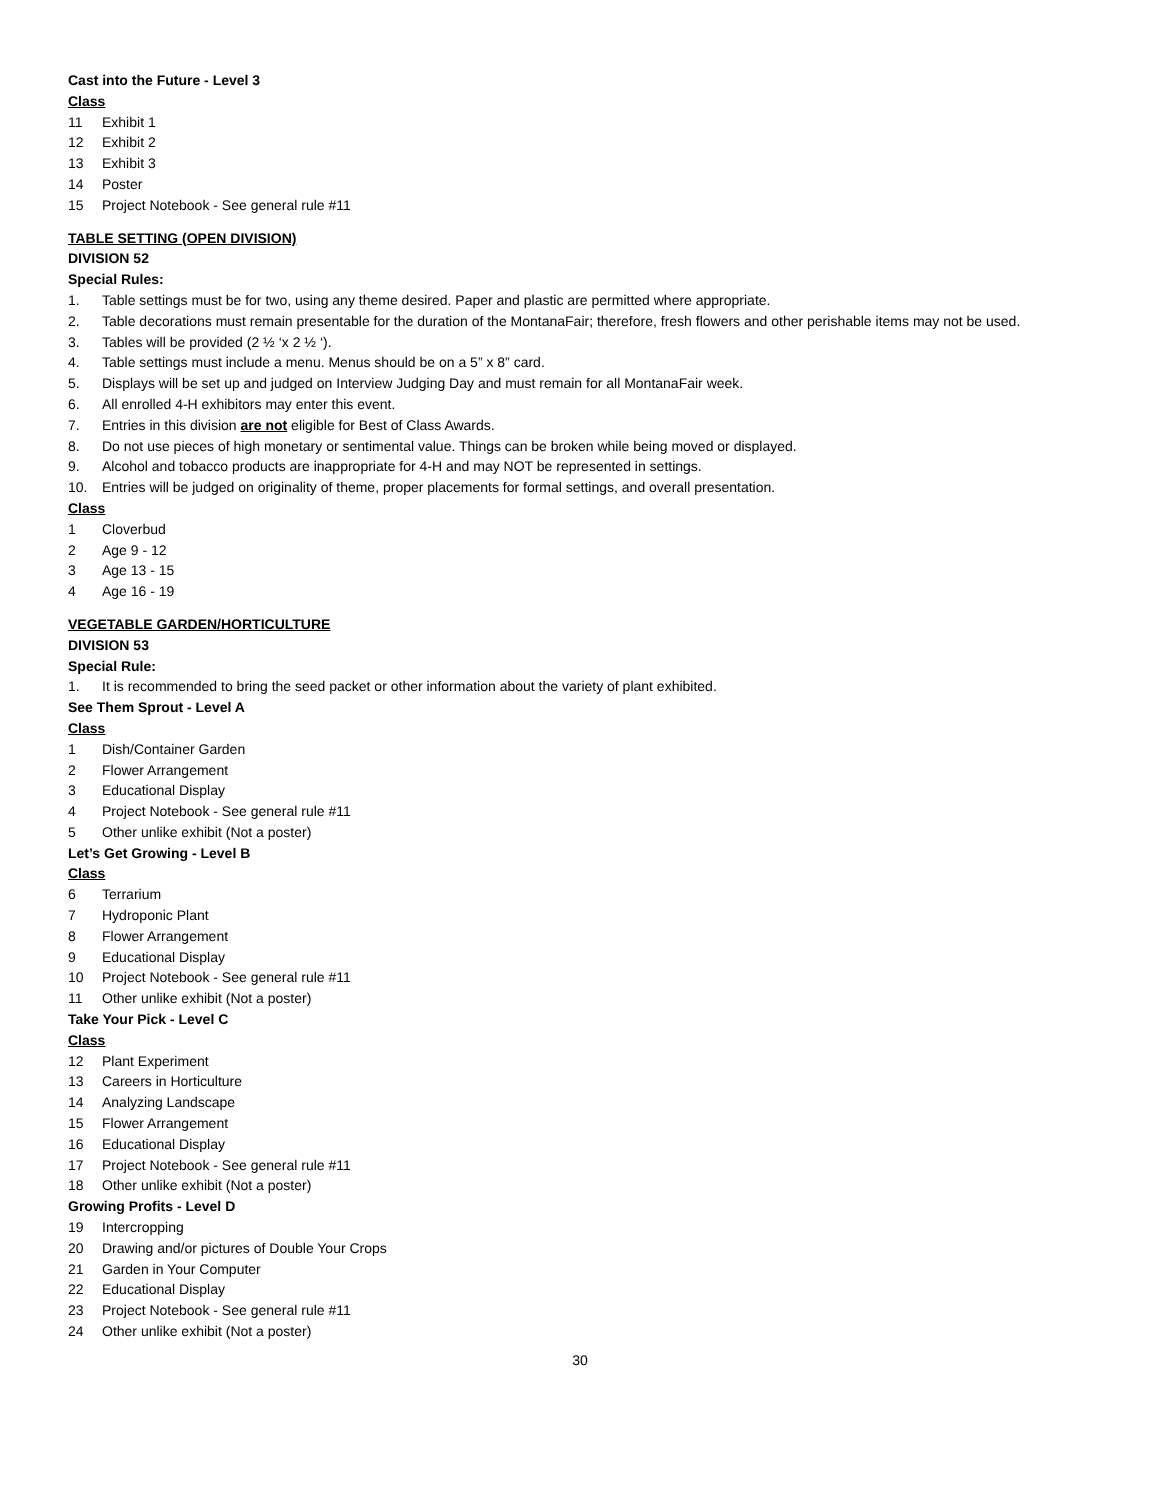Cast into the Future - Level 3
Class
11 Exhibit 1
12 Exhibit 2
13 Exhibit 3
14 Poster
15 Project Notebook - See general rule #11
TABLE SETTING (OPEN DIVISION)
DIVISION 52
Special Rules:
1. Table settings must be for two, using any theme desired. Paper and plastic are permitted where appropriate.
2. Table decorations must remain presentable for the duration of the MontanaFair; therefore, fresh flowers and other perishable items may not be used.
3. Tables will be provided (2 ½ ‘x 2 ½ ‘).
4. Table settings must include a menu. Menus should be on a 5” x 8” card.
5. Displays will be set up and judged on Interview Judging Day and must remain for all MontanaFair week.
6. All enrolled 4-H exhibitors may enter this event.
7. Entries in this division are not eligible for Best of Class Awards.
8. Do not use pieces of high monetary or sentimental value. Things can be broken while being moved or displayed.
9. Alcohol and tobacco products are inappropriate for 4-H and may NOT be represented in settings.
10. Entries will be judged on originality of theme, proper placements for formal settings, and overall presentation.
Class
1 Cloverbud
2 Age 9 - 12
3 Age 13 - 15
4 Age 16 - 19
VEGETABLE GARDEN/HORTICULTURE
DIVISION 53
Special Rule:
1. It is recommended to bring the seed packet or other information about the variety of plant exhibited.
See Them Sprout - Level A
Class
1 Dish/Container Garden
2 Flower Arrangement
3 Educational Display
4 Project Notebook - See general rule #11
5 Other unlike exhibit (Not a poster)
Let’s Get Growing - Level B
Class
6 Terrarium
7 Hydroponic Plant
8 Flower Arrangement
9 Educational Display
10 Project Notebook - See general rule #11
11 Other unlike exhibit (Not a poster)
Take Your Pick - Level C
Class
12 Plant Experiment
13 Careers in Horticulture
14 Analyzing Landscape
15 Flower Arrangement
16 Educational Display
17 Project Notebook - See general rule #11
18 Other unlike exhibit (Not a poster)
Growing Profits - Level D
19 Intercropping
20 Drawing and/or pictures of Double Your Crops
21 Garden in Your Computer
22 Educational Display
23 Project Notebook - See general rule #11
24 Other unlike exhibit (Not a poster)
30